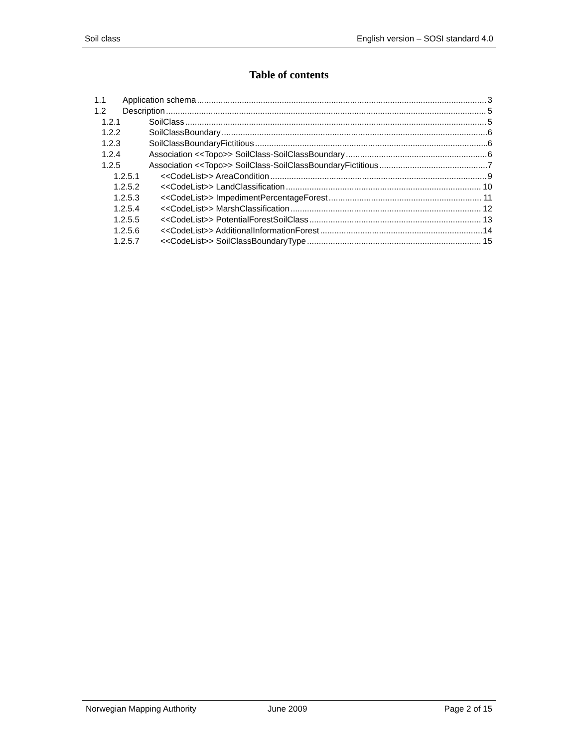Soil class English version – SOSI standard 4.0
Table of contents
1.1 Application schema 3
1.2 Description 5
1.2.1 SoilClass 5
1.2.2 SoilClassBoundary 6
1.2.3 SoilClassBoundaryFictitious 6
1.2.4 Association <<Topo>> SoilClass-SoilClassBoundary 6
1.2.5 Association <<Topo>> SoilClass-SoilClassBoundaryFictitious 7
1.2.5.1 <<CodeList>> AreaCondition 9
1.2.5.2 <<CodeList>> LandClassification 10
1.2.5.3 <<CodeList>> ImpedimentPercentageForest 11
1.2.5.4 <<CodeList>> MarshClassification 12
1.2.5.5 <<CodeList>> PotentialForestSoilClass 13
1.2.5.6 <<CodeList>> AdditionalInformationForest 14
1.2.5.7 <<CodeList>> SoilClassBoundaryType 15
Norwegian Mapping Authority June 2009 Page 2 of 15